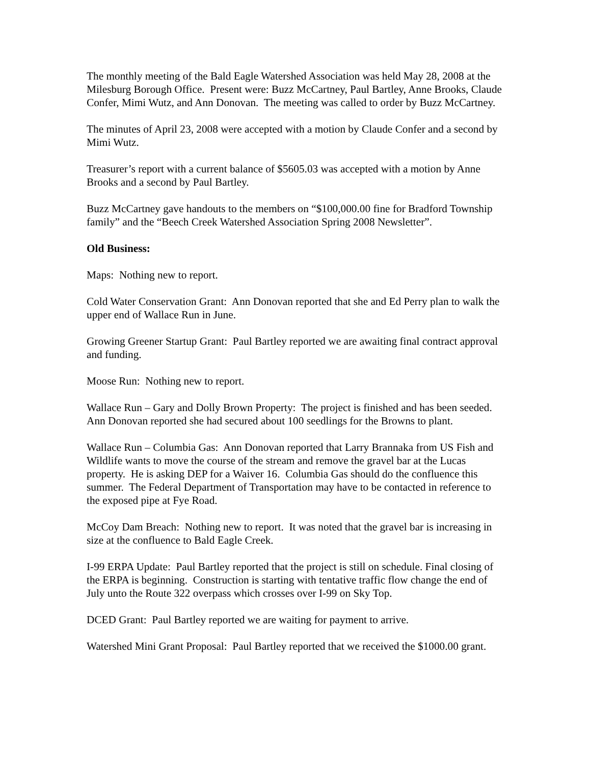The monthly meeting of the Bald Eagle Watershed Association was held May 28, 2008 at the Milesburg Borough Office. Present were: Buzz McCartney, Paul Bartley, Anne Brooks, Claude Confer, Mimi Wutz, and Ann Donovan. The meeting was called to order by Buzz McCartney.
The minutes of April 23, 2008 were accepted with a motion by Claude Confer and a second by Mimi Wutz.
Treasurer’s report with a current balance of $5605.03 was accepted with a motion by Anne Brooks and a second by Paul Bartley.
Buzz McCartney gave handouts to the members on “$100,000.00 fine for Bradford Township family” and the “Beech Creek Watershed Association Spring 2008 Newsletter”.
Old Business:
Maps: Nothing new to report.
Cold Water Conservation Grant: Ann Donovan reported that she and Ed Perry plan to walk the upper end of Wallace Run in June.
Growing Greener Startup Grant: Paul Bartley reported we are awaiting final contract approval and funding.
Moose Run: Nothing new to report.
Wallace Run – Gary and Dolly Brown Property: The project is finished and has been seeded. Ann Donovan reported she had secured about 100 seedlings for the Browns to plant.
Wallace Run – Columbia Gas: Ann Donovan reported that Larry Brannaka from US Fish and Wildlife wants to move the course of the stream and remove the gravel bar at the Lucas property. He is asking DEP for a Waiver 16. Columbia Gas should do the confluence this summer. The Federal Department of Transportation may have to be contacted in reference to the exposed pipe at Fye Road.
McCoy Dam Breach: Nothing new to report. It was noted that the gravel bar is increasing in size at the confluence to Bald Eagle Creek.
I-99 ERPA Update: Paul Bartley reported that the project is still on schedule. Final closing of the ERPA is beginning. Construction is starting with tentative traffic flow change the end of July unto the Route 322 overpass which crosses over I-99 on Sky Top.
DCED Grant: Paul Bartley reported we are waiting for payment to arrive.
Watershed Mini Grant Proposal: Paul Bartley reported that we received the $1000.00 grant.